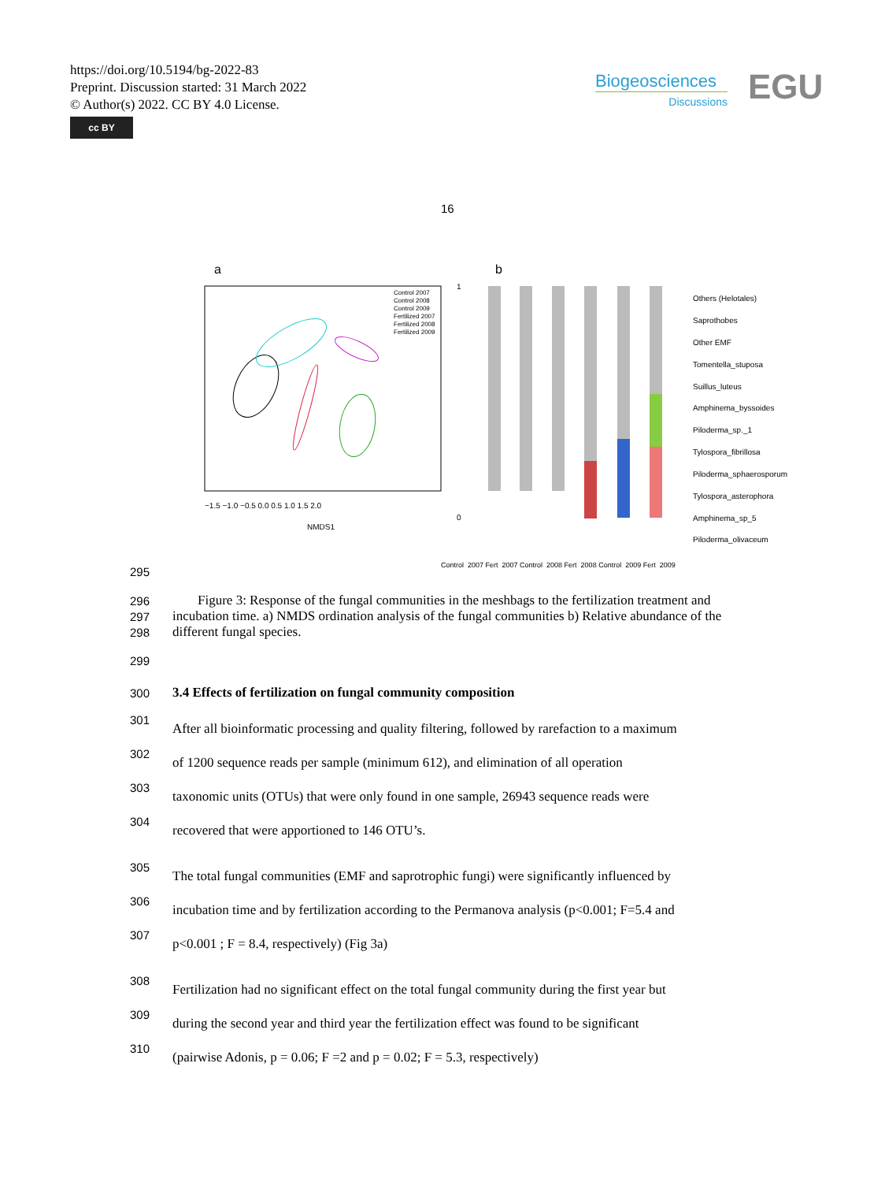https://doi.org/10.5194/bg-2022-83
Preprint. Discussion started: 31 March 2022
© Author(s) 2022. CC BY 4.0 License.
cc BY
Biogeosciences
Discussions
EGU
16
a
Control 2007
Control 2008
Control 2009
Fertilized 2007
Fertilized 2008
Fertilized 2009
−1.5 −1.0 −0.5 0.0 0.5 1.0 1.5 2.0
NMDS1
b
1
0
Control_2007 Fert_2007 Control_2008 Fert_2008 Control_2009 Fert_2009
Others (Helotales)
Saprothobes
Other EMF
Tomentella_stuposa
Suillus_luteus
Amphinema_byssoides
Piloderma_sp._1
Tylospora_fibrillosa
Piloderma_sphaerosporum
Tylospora_asterophora
Amphinema_sp_5
Piloderma_olivaceum
295
296 Figure 3: Response of the fungal communities in the meshbags to the fertilization treatment and
297 incubation time. a) NMDS ordination analysis of the fungal communities b) Relative abundance of the
298 different fungal species.
299
300 3.4 Effects of fertilization on fungal community composition
301 After all bioinformatic processing and quality filtering, followed by rarefaction to a maximum
302 of 1200 sequence reads per sample (minimum 612), and elimination of all operation
303 taxonomic units (OTUs) that were only found in one sample, 26943 sequence reads were
304 recovered that were apportioned to 146 OTU’s.
305 The total fungal communities (EMF and saprotrophic fungi) were significantly influenced by
306 incubation time and by fertilization according to the Permanova analysis (p<0.001; F=5.4 and
307 p<0.001 ; F = 8.4, respectively) (Fig 3a)
308 Fertilization had no significant effect on the total fungal community during the first year but
309 during the second year and third year the fertilization effect was found to be significant
310 (pairwise Adonis, p = 0.06; F =2 and p = 0.02; F = 5.3, respectively)